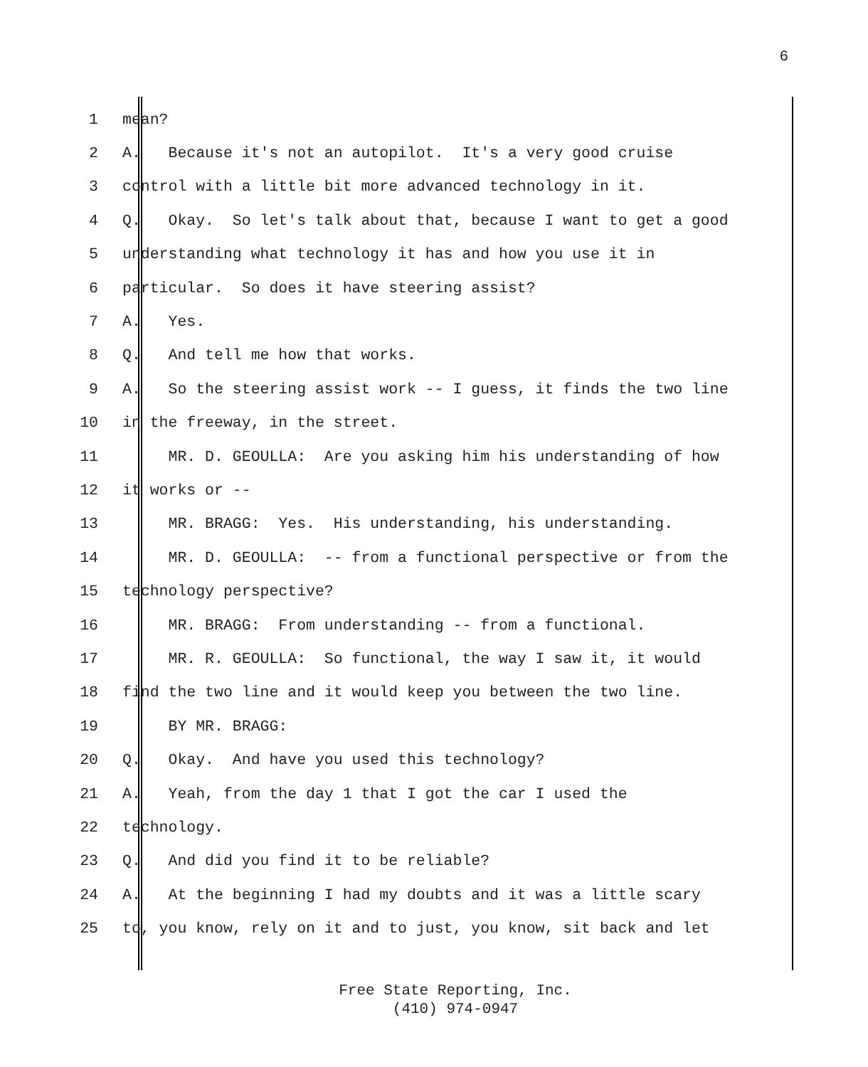6
1 mean?
2 A. Because it's not an autopilot. It's a very good cruise
3 control with a little bit more advanced technology in it.
4 Q. Okay. So let's talk about that, because I want to get a good
5 understanding what technology it has and how you use it in
6 particular. So does it have steering assist?
7 A. Yes.
8 Q. And tell me how that works.
9 A. So the steering assist work -- I guess, it finds the two line
10 in the freeway, in the street.
11 MR. D. GEOULLA: Are you asking him his understanding of how
12 it works or --
13 MR. BRAGG: Yes. His understanding, his understanding.
14 MR. D. GEOULLA: -- from a functional perspective or from the
15 technology perspective?
16 MR. BRAGG: From understanding -- from a functional.
17 MR. R. GEOULLA: So functional, the way I saw it, it would
18 find the two line and it would keep you between the two line.
19 BY MR. BRAGG:
20 Q. Okay. And have you used this technology?
21 A. Yeah, from the day 1 that I got the car I used the
22 technology.
23 Q. And did you find it to be reliable?
24 A. At the beginning I had my doubts and it was a little scary
25 to, you know, rely on it and to just, you know, sit back and let
Free State Reporting, Inc.
(410) 974-0947